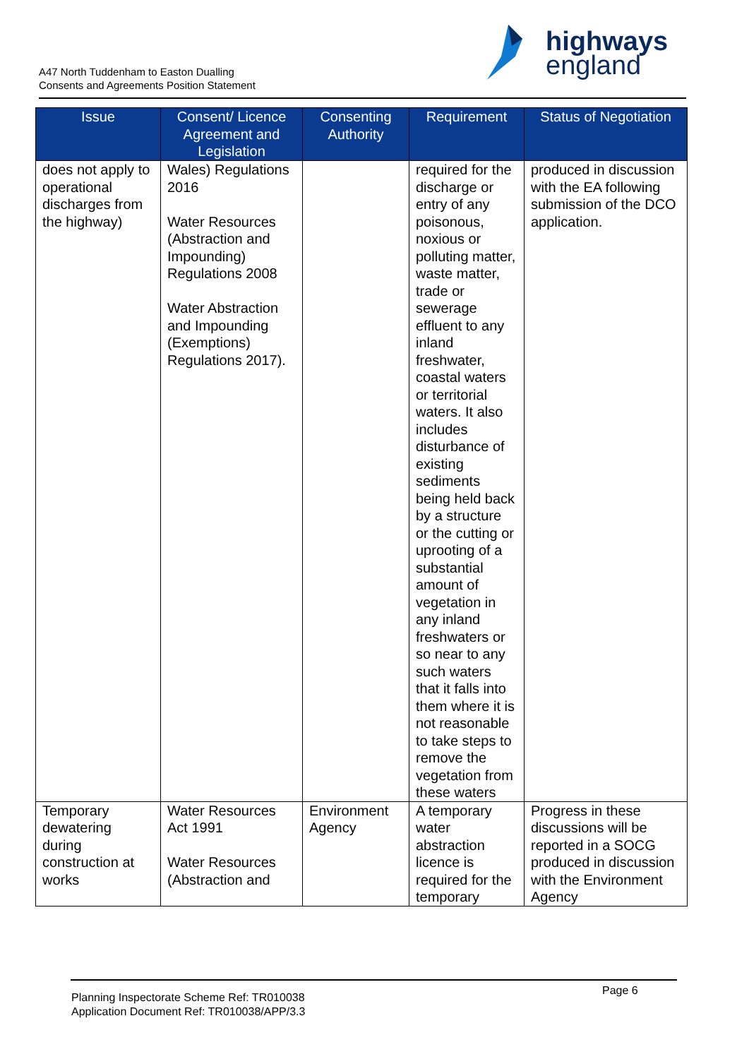A47 North Tuddenham to Easton Dualling
Consents and Agreements Position Statement
highways
england
| Issue | Consent/ Licence Agreement and Legislation | Consenting Authority | Requirement | Status of Negotiation |
| --- | --- | --- | --- | --- |
| does not apply to operational discharges from the highway) | Wales) Regulations 2016 Water Resources (Abstraction and Impounding) Regulations 2008 Water Abstraction and Impounding (Exemptions) Regulations 2017). | | required for the discharge or entry of any poisonous, noxious or polluting matter, waste matter, trade or sewerage effluent to any inland freshwater, coastal waters or territorial waters. It also includes disturbance of existing sediments being held back by a structure or the cutting or uprooting of a substantial amount of vegetation in any inland freshwaters or so near to any such waters that it falls into them where it is not reasonable to take steps to remove the vegetation from these waters | produced in discussion with the EA following submission of the DCO application. |
| Temporary dewatering during construction at works | Water Resources Act 1991 Water Resources (Abstraction and | Environment Agency | A temporary water abstraction licence is required for the temporary | Progress in these discussions will be reported in a SOCG produced in discussion with the Environment Agency |
Planning Inspectorate Scheme Ref: TR010038
Application Document Ref: TR010038/APP/3.3
Page 6